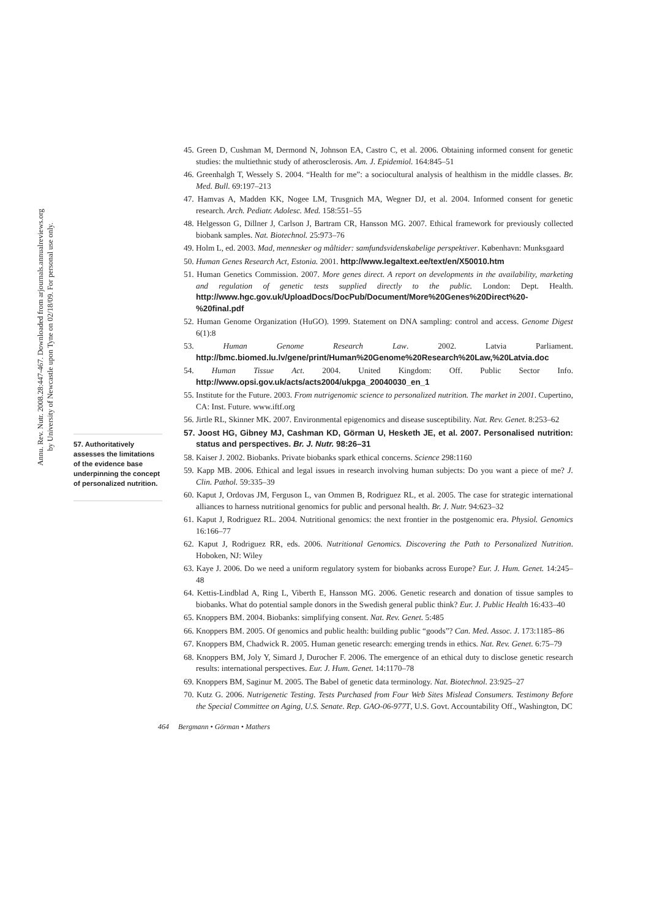Annu. Rev. Nutr. 2008.28:447-467. Downloaded from arjournals.annualreviews.org
by University of Newcastle upon Tyne on 02/18/09. For personal use only.
57. Authoritatively assesses the limitations of the evidence base underpinning the concept of personalized nutrition.
45. Green D, Cushman M, Dermond N, Johnson EA, Castro C, et al. 2006. Obtaining informed consent for genetic studies: the multiethnic study of atherosclerosis. Am. J. Epidemiol. 164:845–51
46. Greenhalgh T, Wessely S. 2004. “Health for me”: a sociocultural analysis of healthism in the middle classes. Br. Med. Bull. 69:197–213
47. Hamvas A, Madden KK, Nogee LM, Trusgnich MA, Wegner DJ, et al. 2004. Informed consent for genetic research. Arch. Pediatr. Adolesc. Med. 158:551–55
48. Helgesson G, Dillner J, Carlson J, Bartram CR, Hansson MG. 2007. Ethical framework for previously collected biobank samples. Nat. Biotechnol. 25:973–76
49. Holm L, ed. 2003. Mad, mennesker og måltider: samfundsvidenskabelige perspektiver. København: Munksgaard
50. Human Genes Research Act, Estonia. 2001. http://www.legaltext.ee/text/en/X50010.htm
51. Human Genetics Commission. 2007. More genes direct. A report on developments in the availability, marketing and regulation of genetic tests supplied directly to the public. London: Dept. Health. http://www.hgc.gov.uk/UploadDocs/DocPub/Document/More%20Genes%20Direct%20-%20final.pdf
52. Human Genome Organization (HuGO). 1999. Statement on DNA sampling: control and access. Genome Digest 6(1):8
53. Human Genome Research Law. 2002. Latvia Parliament. http://bmc.biomed.lu.lv/gene/print/Human%20Genome%20Research%20Law,%20Latvia.doc
54. Human Tissue Act. 2004. United Kingdom: Off. Public Sector Info. http://www.opsi.gov.uk/acts/acts2004/ukpga_20040030_en_1
55. Institute for the Future. 2003. From nutrigenomic science to personalized nutrition. The market in 2001. Cupertino, CA: Inst. Future. www.iftf.org
56. Jirtle RL, Skinner MK. 2007. Environmental epigenomics and disease susceptibility. Nat. Rev. Genet. 8:253–62
57. Joost HG, Gibney MJ, Cashman KD, Görman U, Hesketh JE, et al. 2007. Personalised nutrition: status and perspectives. Br. J. Nutr. 98:26–31
58. Kaiser J. 2002. Biobanks. Private biobanks spark ethical concerns. Science 298:1160
59. Kapp MB. 2006. Ethical and legal issues in research involving human subjects: Do you want a piece of me? J. Clin. Pathol. 59:335–39
60. Kaput J, Ordovas JM, Ferguson L, van Ommen B, Rodriguez RL, et al. 2005. The case for strategic international alliances to harness nutritional genomics for public and personal health. Br. J. Nutr. 94:623–32
61. Kaput J, Rodriguez RL. 2004. Nutritional genomics: the next frontier in the postgenomic era. Physiol. Genomics 16:166–77
62. Kaput J, Rodriguez RR, eds. 2006. Nutritional Genomics. Discovering the Path to Personalized Nutrition. Hoboken, NJ: Wiley
63. Kaye J. 2006. Do we need a uniform regulatory system for biobanks across Europe? Eur. J. Hum. Genet. 14:245–48
64. Kettis-Lindblad A, Ring L, Viberth E, Hansson MG. 2006. Genetic research and donation of tissue samples to biobanks. What do potential sample donors in the Swedish general public think? Eur. J. Public Health 16:433–40
65. Knoppers BM. 2004. Biobanks: simplifying consent. Nat. Rev. Genet. 5:485
66. Knoppers BM. 2005. Of genomics and public health: building public “goods”? Can. Med. Assoc. J. 173:1185–86
67. Knoppers BM, Chadwick R. 2005. Human genetic research: emerging trends in ethics. Nat. Rev. Genet. 6:75–79
68. Knoppers BM, Joly Y, Simard J, Durocher F. 2006. The emergence of an ethical duty to disclose genetic research results: international perspectives. Eur. J. Hum. Genet. 14:1170–78
69. Knoppers BM, Saginur M. 2005. The Babel of genetic data terminology. Nat. Biotechnol. 23:925–27
70. Kutz G. 2006. Nutrigenetic Testing. Tests Purchased from Four Web Sites Mislead Consumers. Testimony Before the Special Committee on Aging, U.S. Senate. Rep. GAO-06-977T, U.S. Govt. Accountability Off., Washington, DC
464 Bergmann • Görman • Mathers